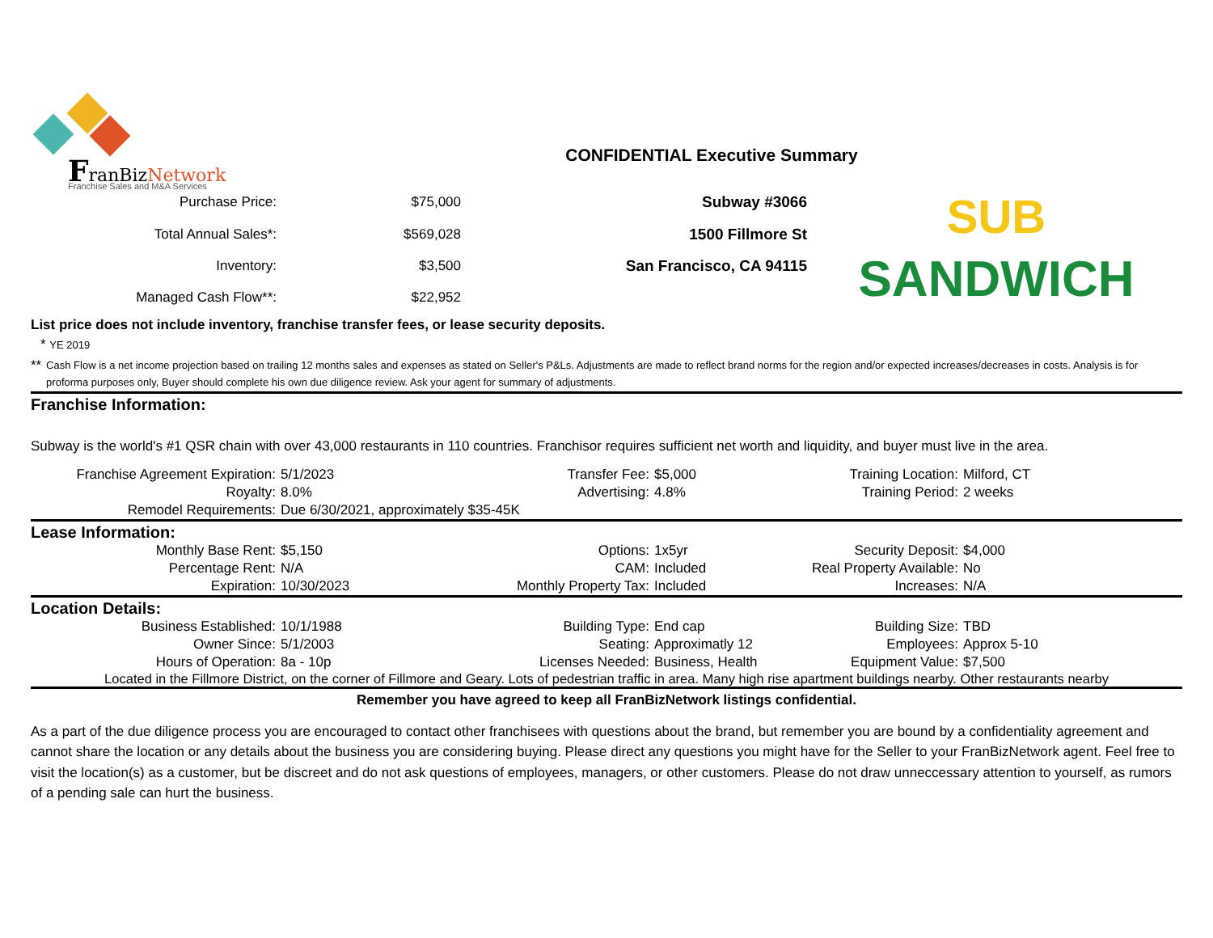FranBizNetwork
Franchise Sales and M&A Services
CONFIDENTIAL Executive Summary
| Purchase Price: | $75,000 | Subway #3066 |
| Total Annual Sales*: | $569,028 | 1500 Fillmore St |
| Inventory: | $3,500 | San Francisco, CA 94115 |
| Managed Cash Flow**: | $22,952 | |
SUB
SANDWICH
List price does not include inventory, franchise transfer fees, or lease security deposits.
* YE 2019
** Cash Flow is a net income projection based on trailing 12 months sales and expenses as stated on Seller's P&Ls. Adjustments are made to reflect brand norms for the region and/or expected increases/decreases in costs. Analysis is for proforma purposes only, Buyer should complete his own due diligence review. Ask your agent for summary of adjustments.
Franchise Information:
Subway is the world's #1 QSR chain with over 43,000 restaurants in 110 countries. Franchisor requires sufficient net worth and liquidity, and buyer must live in the area.
| Franchise Agreement Expiration: | 5/1/2023 | Transfer Fee: | $5,000 | Training Location: | Milford, CT |
| Royalty: | 8.0% | Advertising: | 4.8% | Training Period: | 2 weeks |
| Remodel Requirements: | Due 6/30/2021, approximately $35-45K | | | | |
Lease Information:
| Monthly Base Rent: | $5,150 | Options: | 1x5yr | Security Deposit: | $4,000 |
| Percentage Rent: | N/A | CAM: | Included | Real Property Available: | No |
| Expiration: | 10/30/2023 | Monthly Property Tax: | Included | Increases: | N/A |
Location Details:
| Business Established: | 10/1/1988 | Building Type: | End cap | Building Size: | TBD |
| Owner Since: | 5/1/2003 | Seating: | Approximatly 12 | Employees: | Approx 5-10 |
| Hours of Operation: | 8a - 10p | Licenses Needed: | Business, Health | Equipment Value: | $7,500 |
Located in the Fillmore District, on the corner of Fillmore and Geary. Lots of pedestrian traffic in area. Many high rise apartment buildings nearby. Other restaurants nearby
Remember you have agreed to keep all FranBizNetwork listings confidential.
As a part of the due diligence process you are encouraged to contact other franchisees with questions about the brand, but remember you are bound by a confidentiality agreement and cannot share the location or any details about the business you are considering buying. Please direct any questions you might have for the Seller to your FranBizNetwork agent. Feel free to visit the location(s) as a customer, but be discreet and do not ask questions of employees, managers, or other customers. Please do not draw unneccessary attention to yourself, as rumors of a pending sale can hurt the business.